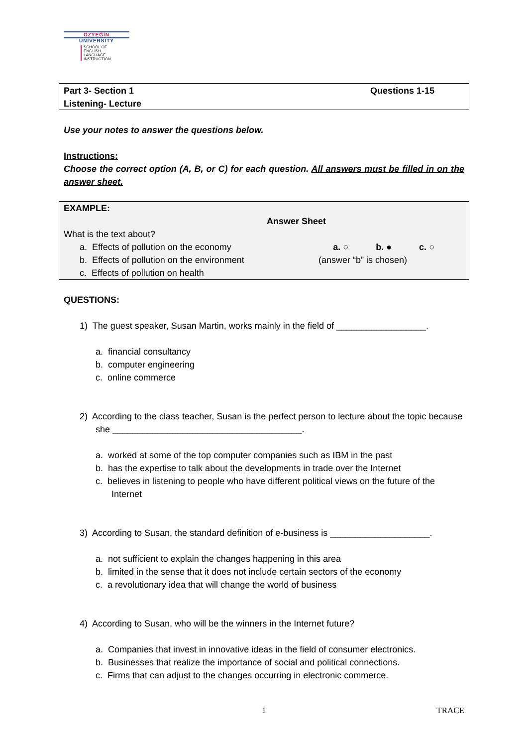ÖZYEĞİN
UNIVERSITY
SCHOOL OF
ENGLISH
LANGUAGE
INSTRUCTION
Part 3- Section 1 Questions 1-15
Listening- Lecture
Use your notes to answer the questions below.
Instructions:
Choose the correct option (A, B, or C) for each question. All answers must be filled in on the answer sheet.
EXAMPLE:
Answer Sheet
What is the text about?
a. Effects of pollution on the economy a. ○ b. ● c. ○
b. Effects of pollution on the environment (answer “b” is chosen)
c. Effects of pollution on health
QUESTIONS:
1) The guest speaker, Susan Martin, works mainly in the field of __________________.
a. financial consultancy
b. computer engineering
c. online commerce
2) According to the class teacher, Susan is the perfect person to lecture about the topic because she ______________________________________.
a. worked at some of the top computer companies such as IBM in the past
b. has the expertise to talk about the developments in trade over the Internet
c. believes in listening to people who have different political views on the future of the Internet
3) According to Susan, the standard definition of e-business is ____________________.
a. not sufficient to explain the changes happening in this area
b. limited in the sense that it does not include certain sectors of the economy
c. a revolutionary idea that will change the world of business
4) According to Susan, who will be the winners in the Internet future?
a. Companies that invest in innovative ideas in the field of consumer electronics.
b. Businesses that realize the importance of social and political connections.
c. Firms that can adjust to the changes occurring in electronic commerce.
1 TRACE